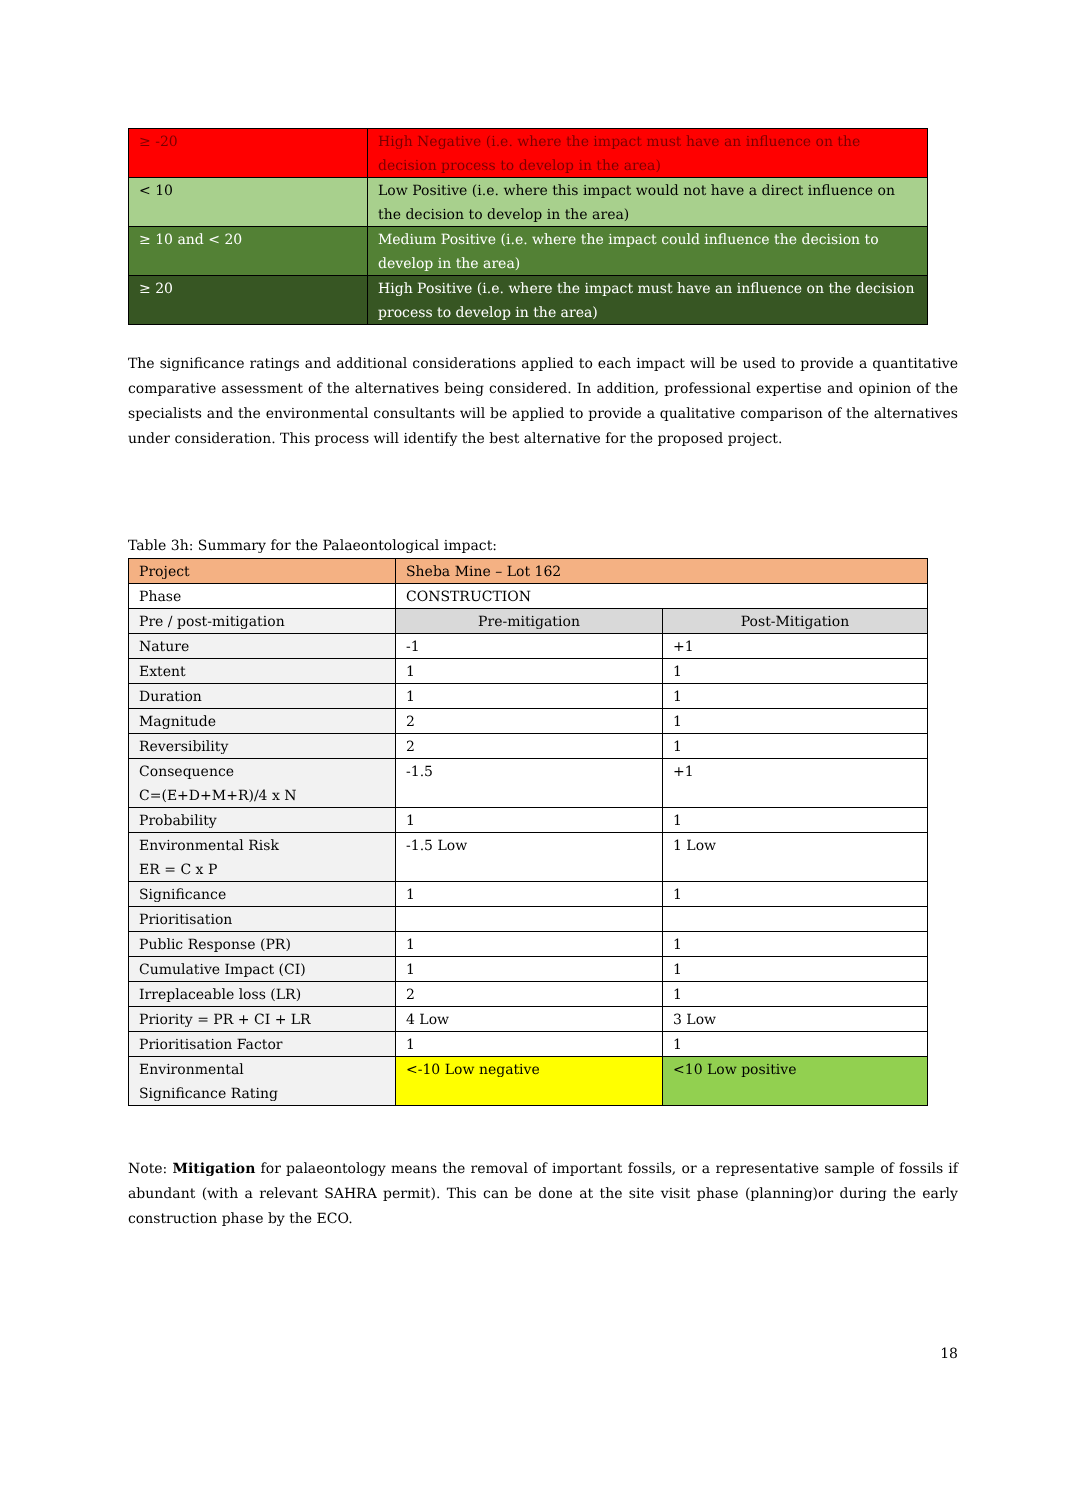| ≥ -20 | High Negative (i.e. where the impact must have an influence on the decision process to develop in the area) |
| < 10 | Low Positive (i.e. where this impact would not have a direct influence on the decision to develop in the area) |
| ≥ 10 and < 20 | Medium Positive (i.e. where the impact could influence the decision to develop in the area) |
| ≥ 20 | High Positive (i.e. where the impact must have an influence on the decision process to develop in the area) |
The significance ratings and additional considerations applied to each impact will be used to provide a quantitative comparative assessment of the alternatives being considered. In addition, professional expertise and opinion of the specialists and the environmental consultants will be applied to provide a qualitative comparison of the alternatives under consideration. This process will identify the best alternative for the proposed project.
Table 3h: Summary for the Palaeontological impact:
| Project | Sheba Mine – Lot 162 | |
| Phase | CONSTRUCTION | |
| Pre / post-mitigation | Pre-mitigation | Post-Mitigation |
| Nature | -1 | +1 |
| Extent | 1 | 1 |
| Duration | 1 | 1 |
| Magnitude | 2 | 1 |
| Reversibility | 2 | 1 |
| Consequence C=(E+D+M+R)/4 x N | -1.5 | +1 |
| Probability | 1 | 1 |
| Environmental Risk ER = C x P | -1.5 Low | 1 Low |
| Significance | 1 | 1 |
| Prioritisation | | |
| Public Response (PR) | 1 | 1 |
| Cumulative Impact (CI) | 1 | 1 |
| Irreplaceable loss (LR) | 2 | 1 |
| Priority = PR + CI + LR | 4 Low | 3 Low |
| Prioritisation Factor | 1 | 1 |
| Environmental Significance Rating | <-10 Low negative | <10 Low positive |
Note: Mitigation for palaeontology means the removal of important fossils, or a representative sample of fossils if abundant (with a relevant SAHRA permit). This can be done at the site visit phase (planning)or during the early construction phase by the ECO.
18